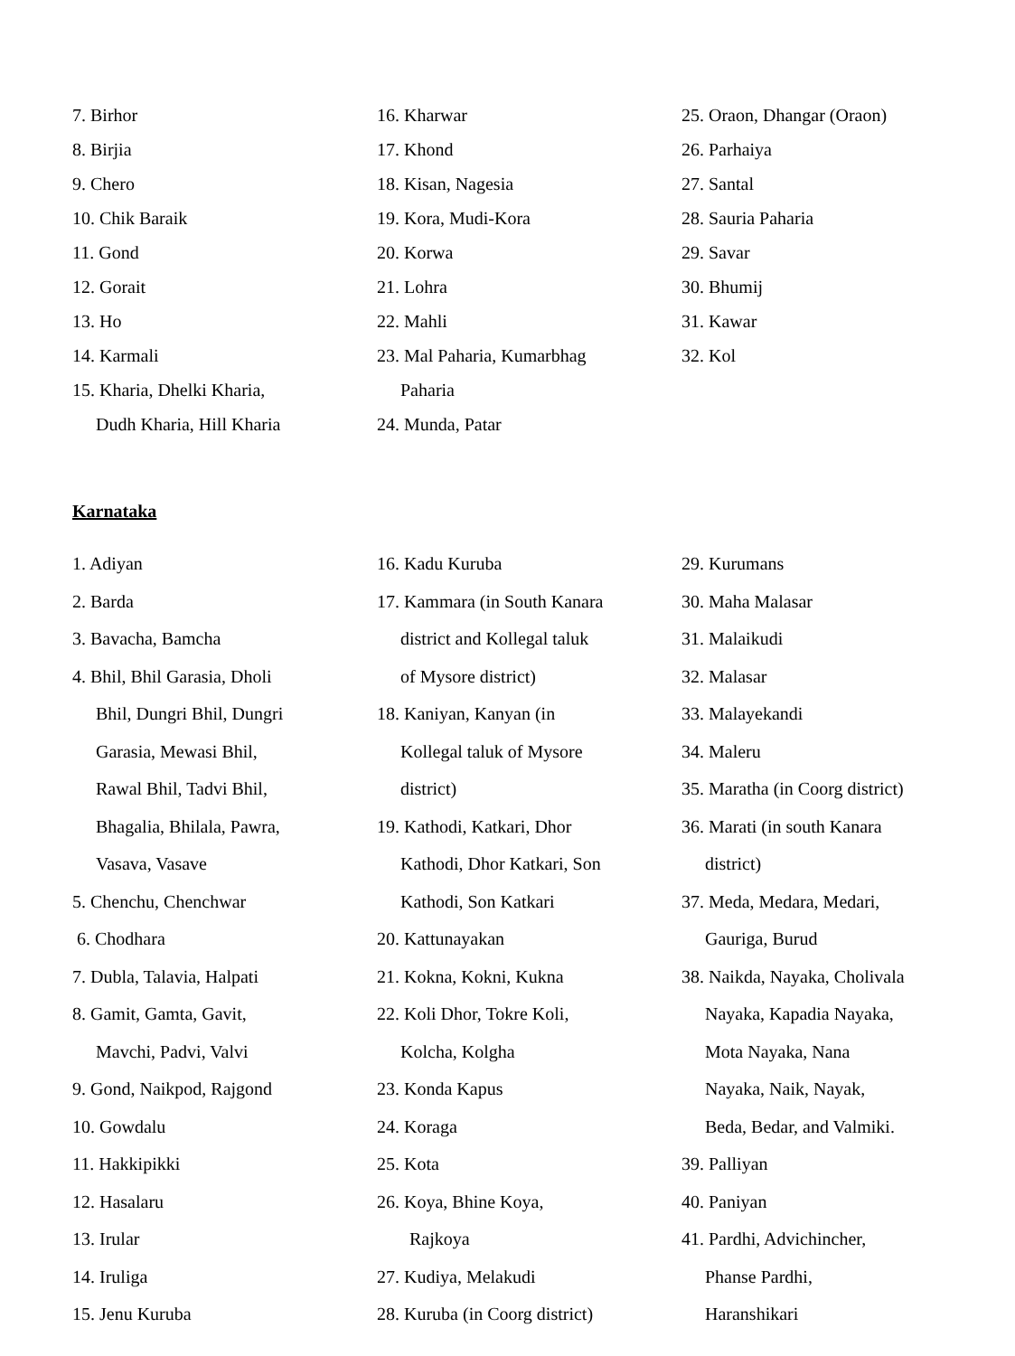7. Birhor
8. Birjia
9. Chero
10. Chik Baraik
11. Gond
12. Gorait
13. Ho
14. Karmali
15. Kharia, Dhelki Kharia,
Dudh Kharia, Hill Kharia
16. Kharwar
17. Khond
18. Kisan, Nagesia
19. Kora, Mudi-Kora
20. Korwa
21. Lohra
22. Mahli
23. Mal Paharia, Kumarbhag
Paharia
24. Munda, Patar
25. Oraon, Dhangar (Oraon)
26. Parhaiya
27. Santal
28. Sauria Paharia
29. Savar
30. Bhumij
31. Kawar
32. Kol
Karnataka
1. Adiyan
2. Barda
3. Bavacha, Bamcha
4. Bhil, Bhil Garasia, Dholi
Bhil, Dungri Bhil, Dungri
Garasia, Mewasi Bhil,
Rawal Bhil, Tadvi Bhil,
Bhagalia, Bhilala, Pawra,
Vasava, Vasave
5. Chenchu, Chenchwar
6. Chodhara
7. Dubla, Talavia, Halpati
8. Gamit, Gamta, Gavit,
Mavchi, Padvi, Valvi
9. Gond, Naikpod, Rajgond
10. Gowdalu
11. Hakkipikki
12. Hasalaru
13. Irular
14. Iruliga
15. Jenu Kuruba
16. Kadu Kuruba
17. Kammara (in South Kanara
district and Kollegal taluk
of Mysore district)
18. Kaniyan, Kanyan (in
Kollegal taluk of Mysore
district)
19. Kathodi, Katkari, Dhor
Kathodi, Dhor Katkari, Son
Kathodi, Son Katkari
20. Kattunayakan
21. Kokna, Kokni, Kukna
22. Koli Dhor, Tokre Koli,
Kolcha, Kolgha
23. Konda Kapus
24. Koraga
25. Kota
26. Koya, Bhine Koya,
Rajkoya
27. Kudiya, Melakudi
28. Kuruba (in Coorg district)
29. Kurumans
30. Maha Malasar
31. Malaikudi
32. Malasar
33. Malayekandi
34. Maleru
35. Maratha (in Coorg district)
36. Marati (in south Kanara
district)
37. Meda, Medara, Medari,
Gauriga, Burud
38. Naikda, Nayaka, Cholivala
Nayaka, Kapadia Nayaka,
Mota Nayaka, Nana
Nayaka, Naik, Nayak,
Beda, Bedar, and Valmiki.
39. Palliyan
40. Paniyan
41. Pardhi, Advichincher,
Phanse Pardhi,
Haranshikari